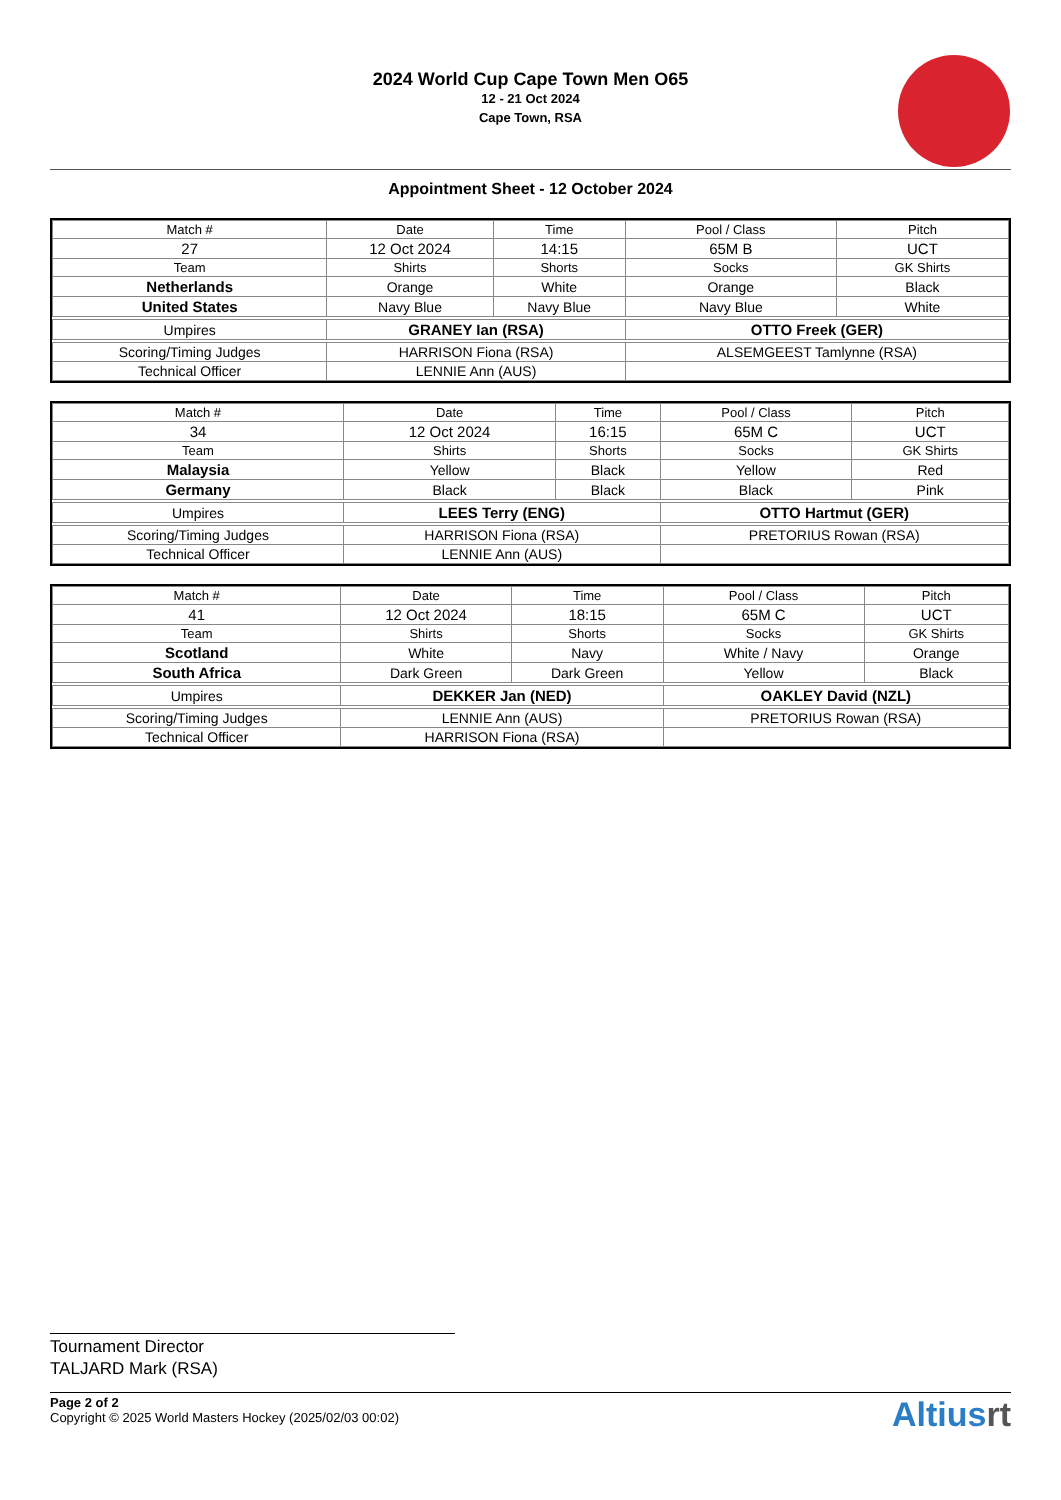2024 World Cup Cape Town Men O65
12 - 21 Oct 2024
Cape Town, RSA
Appointment Sheet - 12 October 2024
| Match # | Date | Time | Pool / Class | Pitch |
| --- | --- | --- | --- | --- |
| 27 | 12 Oct 2024 | 14:15 | 65M B | UCT |
| Team | Shirts | Shorts | Socks | GK Shirts |
| Netherlands | Orange | White | Orange | Black |
| United States | Navy Blue | Navy Blue | Navy Blue | White |
| Umpires | GRANEY Ian (RSA) | | OTTO Freek (GER) | |
| Scoring/Timing Judges | HARRISON Fiona (RSA) | | ALSEMGEEST Tamlynne (RSA) | |
| Technical Officer | LENNIE Ann (AUS) | | | |
| Match # | Date | Time | Pool / Class | Pitch |
| --- | --- | --- | --- | --- |
| 34 | 12 Oct 2024 | 16:15 | 65M C | UCT |
| Team | Shirts | Shorts | Socks | GK Shirts |
| Malaysia | Yellow | Black | Yellow | Red |
| Germany | Black | Black | Black | Pink |
| Umpires | LEES Terry (ENG) | | OTTO Hartmut (GER) | |
| Scoring/Timing Judges | HARRISON Fiona (RSA) | | PRETORIUS Rowan (RSA) | |
| Technical Officer | LENNIE Ann (AUS) | | | |
| Match # | Date | Time | Pool / Class | Pitch |
| --- | --- | --- | --- | --- |
| 41 | 12 Oct 2024 | 18:15 | 65M C | UCT |
| Team | Shirts | Shorts | Socks | GK Shirts |
| Scotland | White | Navy | White / Navy | Orange |
| South Africa | Dark Green | Dark Green | Yellow | Black |
| Umpires | DEKKER Jan (NED) | | OAKLEY David (NZL) | |
| Scoring/Timing Judges | LENNIE Ann (AUS) | | PRETORIUS Rowan (RSA) | |
| Technical Officer | HARRISON Fiona (RSA) | | | |
Tournament Director
TALJARD Mark (RSA)
Page 2 of 2
Copyright © 2025 World Masters Hockey (2025/02/03 00:02)
Altiusrt